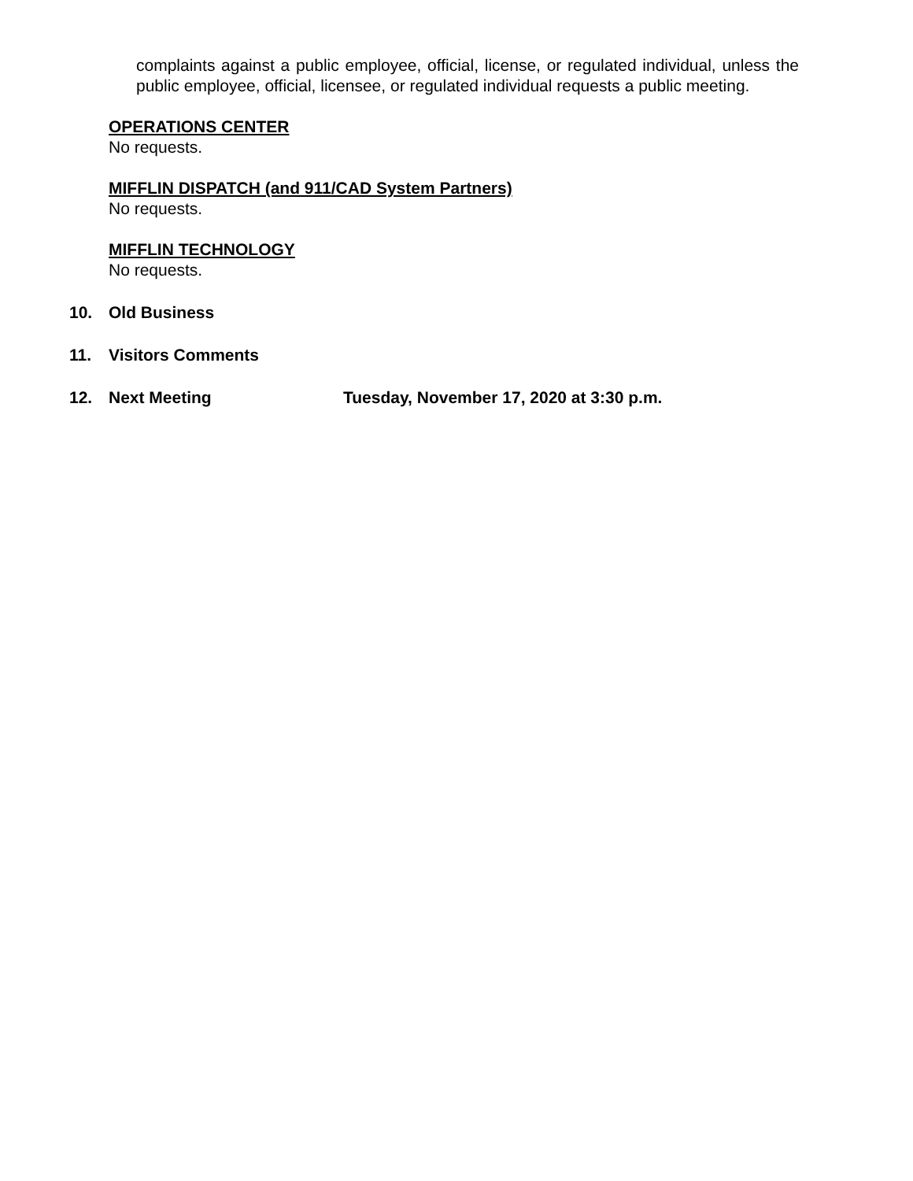complaints against a public employee, official, license, or regulated individual, unless the public employee, official, licensee, or regulated individual requests a public meeting.
OPERATIONS CENTER
No requests.
MIFFLIN DISPATCH (and 911/CAD System Partners)
No requests.
MIFFLIN TECHNOLOGY
No requests.
10. Old Business
11. Visitors Comments
12. Next Meeting Tuesday, November 17, 2020 at 3:30 p.m.